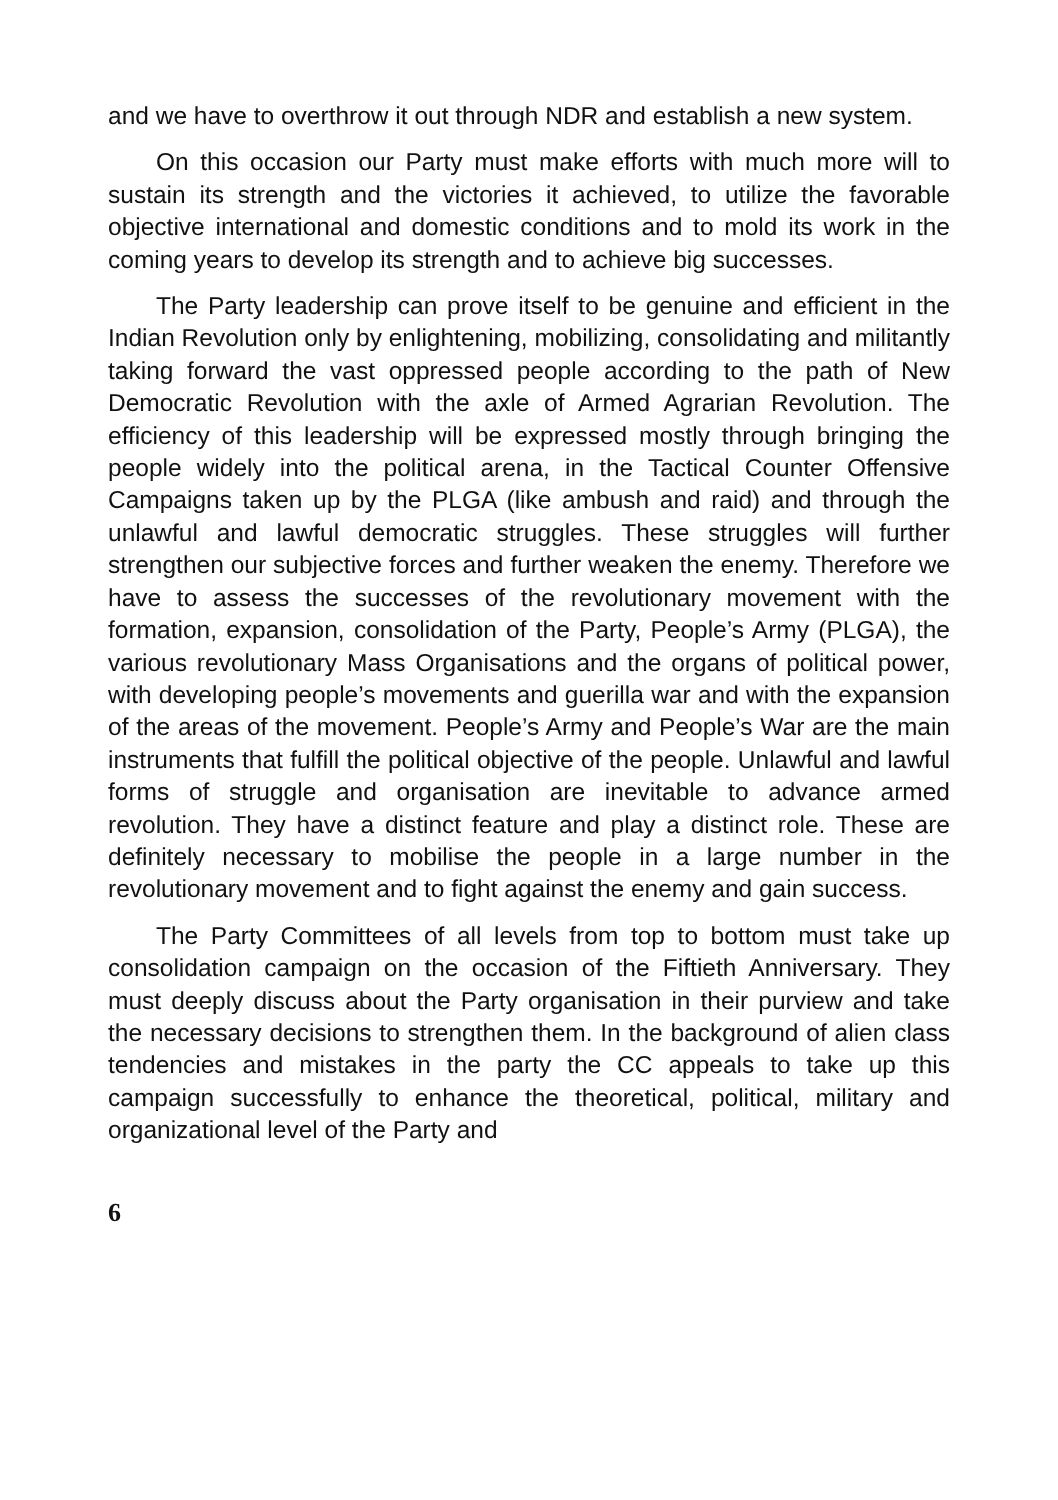and we have to overthrow it out through NDR and establish a new system.
On this occasion our Party must make efforts with much more will to sustain its strength and the victories it achieved, to utilize the favorable objective international and domestic conditions and to mold its work in the coming years to develop its strength and to achieve big successes.
The Party leadership can prove itself to be genuine and efficient in the Indian Revolution only by enlightening, mobilizing, consolidating and militantly taking forward the vast oppressed people according to the path of New Democratic Revolution with the axle of Armed Agrarian Revolution. The efficiency of this leadership will be expressed mostly through bringing the people widely into the political arena, in the Tactical Counter Offensive Campaigns taken up by the PLGA (like ambush and raid) and through the unlawful and lawful democratic struggles. These struggles will further strengthen our subjective forces and further weaken the enemy. Therefore we have to assess the successes of the revolutionary movement with the formation, expansion, consolidation of the Party, People’s Army (PLGA), the various revolutionary Mass Organisations and the organs of political power, with developing people’s movements and guerilla war and with the expansion of the areas of the movement. People’s Army and People’s War are the main instruments that fulfill the political objective of the people. Unlawful and lawful forms of struggle and organisation are inevitable to advance armed revolution. They have a distinct feature and play a distinct role. These are definitely necessary to mobilise the people in a large number in the revolutionary movement and to fight against the enemy and gain success.
The Party Committees of all levels from top to bottom must take up consolidation campaign on the occasion of the Fiftieth Anniversary. They must deeply discuss about the Party organisation in their purview and take the necessary decisions to strengthen them. In the background of alien class tendencies and mistakes in the party the CC appeals to take up this campaign successfully to enhance the theoretical, political, military and organizational level of the Party and
6